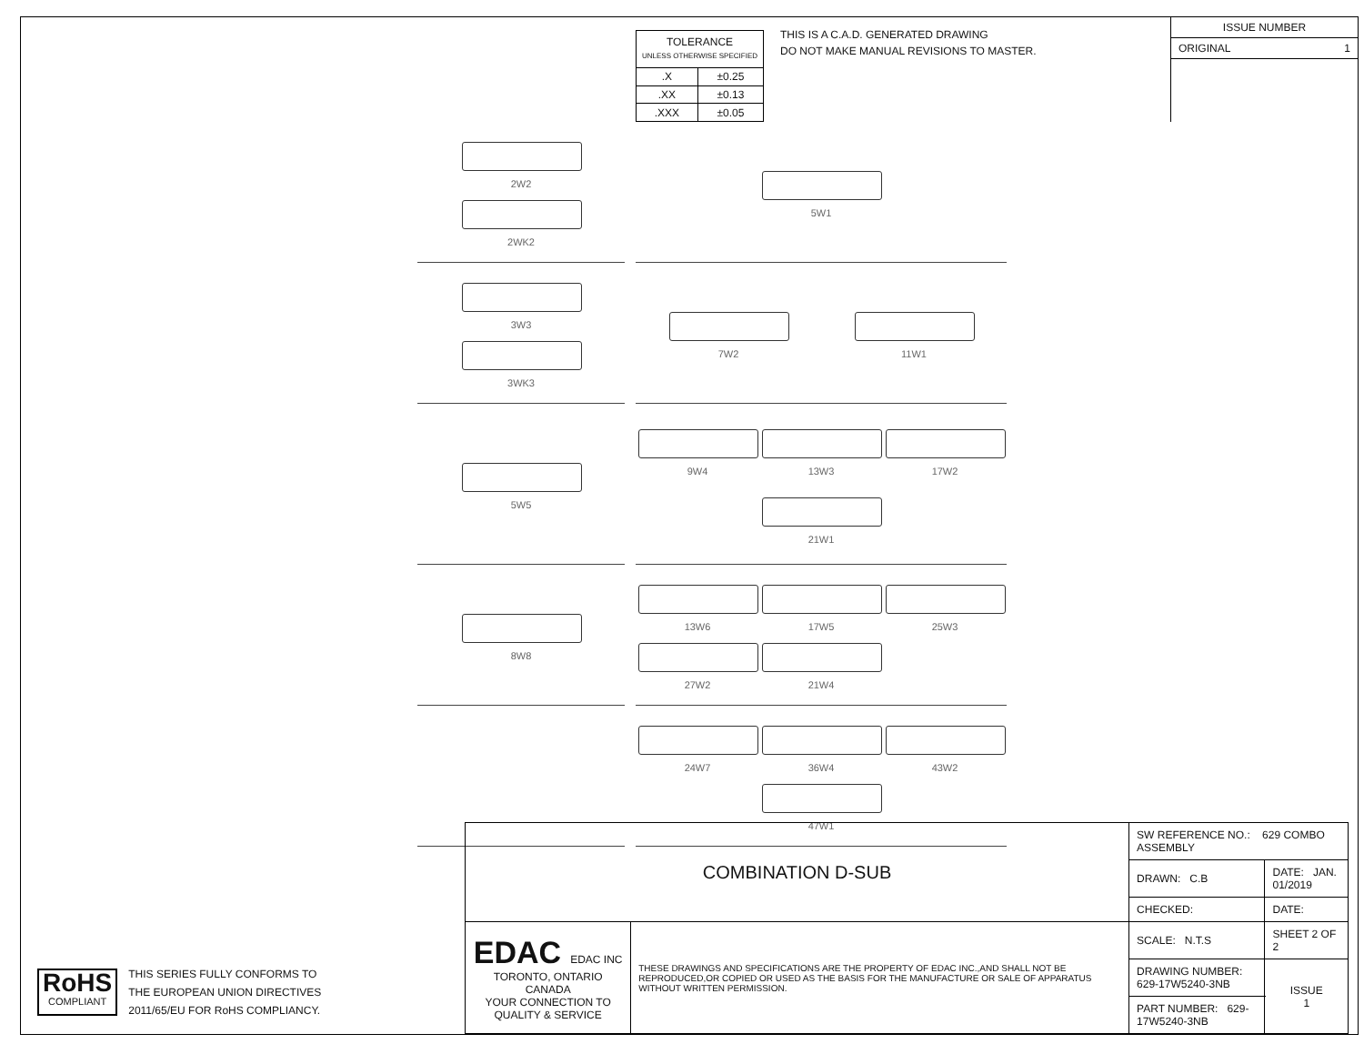| TOLERANCE UNLESS OTHERWISE SPECIFIED | |
| .X | ±0.25 |
| .XX | ±0.13 |
| .XXX | ±0.05 |
THIS IS A C.A.D. GENERATED DRAWING
DO NOT MAKE MANUAL REVISIONS TO MASTER.
ISSUE NUMBER
ORIGINAL 1
2W2
2WK2
5W1
3W3
3WK3
7W2
11W1
5W5
9W4
13W3
17W2
21W1
8W8
13W6
17W5
25W3
27W2
21W4
24W7
36W4
43W2
47W1
RoHS
COMPLIANT
THIS SERIES FULLY CONFORMS TO
THE EUROPEAN UNION DIRECTIVES
2011/65/EU FOR RoHS COMPLIANCY.
| COMBINATION D-SUB | | SW REFERENCE NO.: 629 COMBO ASSEMBLY | | |
| | | DRAWN: C.B | DATE: JAN. 01/2019 | |
| | | CHECKED: | DATE: | |
| EDAC EDAC INC TORONTO, ONTARIO CANADA YOUR CONNECTION TO QUALITY & SERVICE | THESE DRAWINGS AND SPECIFICATIONS ARE THE PROPERTY OF EDAC INC.,AND SHALL NOT BE REPRODUCED,OR COPIED OR USED AS THE BASIS FOR THE MANUFACTURE OR SALE OF APPARATUS WITHOUT WRITTEN PERMISSION. | SCALE: N.T.S | SHEET 2 OF 2 | |
| | | DRAWING NUMBER: 629-17W5240-3NB | | ISSUE 1 |
| | | PART NUMBER: 629-17W5240-3NB | | |